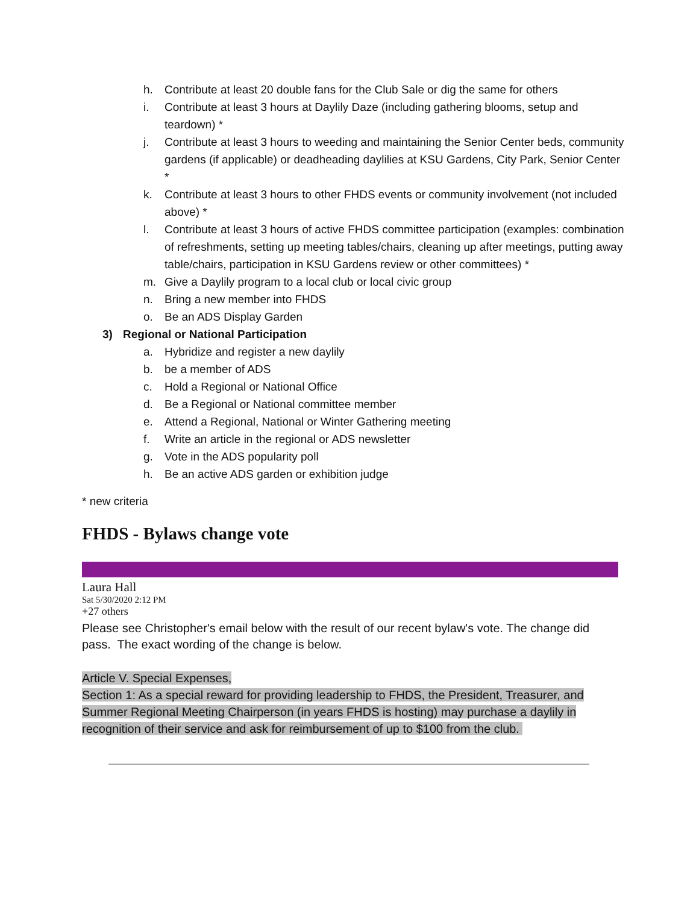h. Contribute at least 20 double fans for the Club Sale or dig the same for others
i. Contribute at least 3 hours at Daylily Daze (including gathering blooms, setup and teardown) *
j. Contribute at least 3 hours to weeding and maintaining the Senior Center beds, community gardens (if applicable) or deadheading daylilies at KSU Gardens, City Park, Senior Center *
k. Contribute at least 3 hours to other FHDS events or community involvement (not included above) *
l. Contribute at least 3 hours of active FHDS committee participation (examples: combination of refreshments, setting up meeting tables/chairs, cleaning up after meetings, putting away table/chairs, participation in KSU Gardens review or other committees) *
m. Give a Daylily program to a local club or local civic group
n. Bring a new member into FHDS
o. Be an ADS Display Garden
3) Regional or National Participation
a. Hybridize and register a new daylily
b. be a member of ADS
c. Hold a Regional or National Office
d. Be a Regional or National committee member
e. Attend a Regional, National or Winter Gathering meeting
f. Write an article in the regional or ADS newsletter
g. Vote in the ADS popularity poll
h. Be an active ADS garden or exhibition judge
* new criteria
FHDS - Bylaws change vote
Laura Hall
Sat 5/30/2020 2:12 PM
+27 others
Please see Christopher's email below with the result of our recent bylaw's vote. The change did pass. The exact wording of the change is below.
Article V. Special Expenses,
Section 1: As a special reward for providing leadership to FHDS, the President, Treasurer, and Summer Regional Meeting Chairperson (in years FHDS is hosting) may purchase a daylily in recognition of their service and ask for reimbursement of up to $100 from the club.